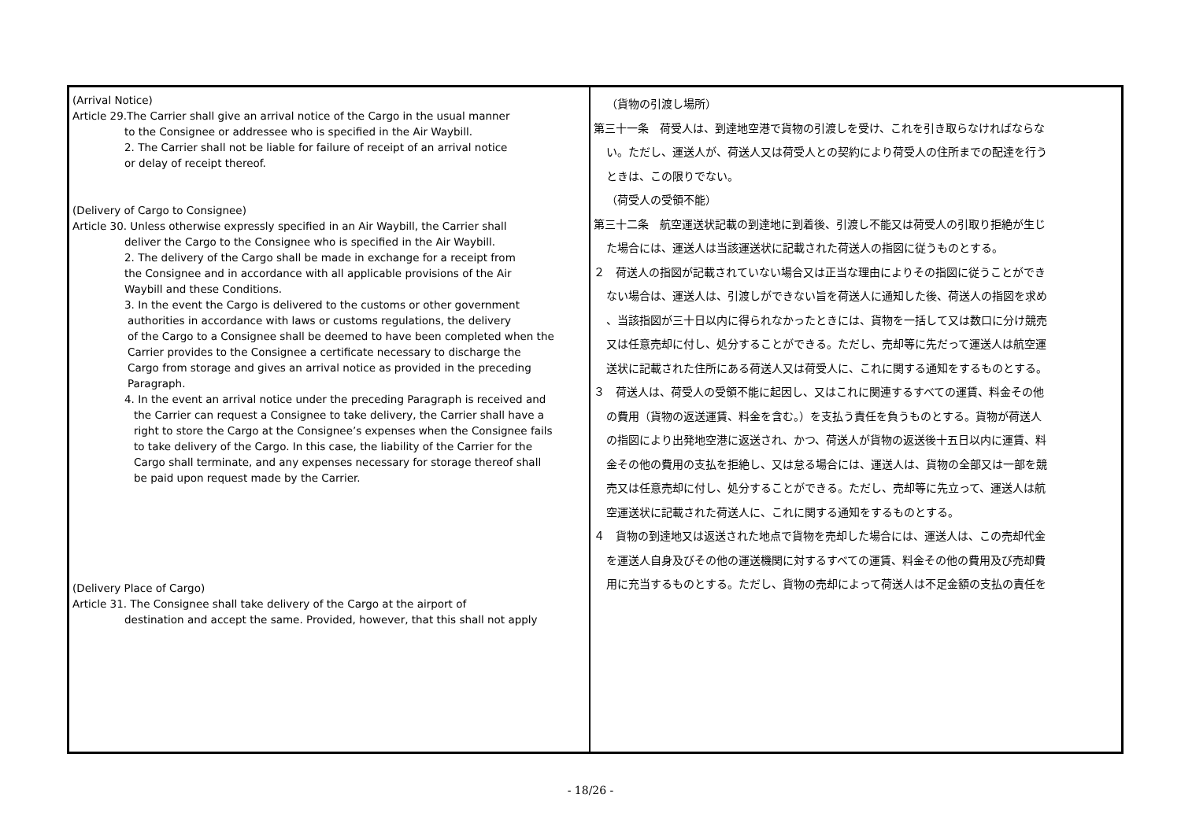| (Arrival Notice) Article 29.The Carrier shall give an arrival notice of the Cargo in the usual manner to the Consignee or addressee who is specified in the Air Waybill. 2. The Carrier shall not be liable for failure of receipt of an arrival notice or delay of receipt thereof. (Delivery of Cargo to Consignee) Article 30. Unless otherwise expressly specified in an Air Waybill, the Carrier shall deliver the Cargo to the Consignee who is specified in the Air Waybill. 2. The delivery of the Cargo shall be made in exchange for a receipt from the Consignee and in accordance with all applicable provisions of the Air Waybill and these Conditions. 3. In the event the Cargo is delivered to the customs or other government authorities in accordance with laws or customs regulations, the delivery of the Cargo to a Consignee shall be deemed to have been completed when the Carrier provides to the Consignee a certificate necessary to discharge the Cargo from storage and gives an arrival notice as provided in the preceding Paragraph. 4. In the event an arrival notice under the preceding Paragraph is received and the Carrier can request a Consignee to take delivery, the Carrier shall have a right to store the Cargo at the Consignee’s expenses when the Consignee fails to take delivery of the Cargo. In this case, the liability of the Carrier for the Cargo shall terminate, and any expenses necessary for storage thereof shall be paid upon request made by the Carrier. (Delivery Place of Cargo) Article 31. The Consignee shall take delivery of the Cargo at the airport of destination and accept the same. Provided, however, that this shall not apply | （貨物の引渡し場所） 第三十一条 荷受人は、到達地空港で貨物の引渡しを受け、これを引き取らなければならな い。ただし、運送人が、荷送人又は荷受人との契約により荷受人の住所までの配達を行う ときは、この限りでない。 （荷受人の受領不能） 第三十二条 航空運送状記載の到達地に到着後、引渡し不能又は荷受人の引取り拒絶が生じ た場合には、運送人は当該運送状に記載された荷送人の指図に従うものとする。 ２ 荷送人の指図が記載されていない場合又は正当な理由によりその指図に従うことができ ない場合は、運送人は、引渡しができない旨を荷送人に通知した後、荷送人の指図を求め 、当該指図が三十日以内に得られなかったときには、貨物を一括して又は数口に分け競売 又は任意売却に付し、処分することができる。ただし、売却等に先だって運送人は航空運 送状に記載された住所にある荷送人又は荷受人に、これに関する通知をするものとする。 ３ 荷送人は、荷受人の受領不能に起因し、又はこれに関連するすべての運賃、料金その他 の費用（貨物の返送運賃、料金を含む。）を支払う責任を負うものとする。貨物が荷送人 の指図により出発地空港に返送され、かつ、荷送人が貨物の返送後十五日以内に運賃、料 金その他の費用の支払を拒絶し、又は怠る場合には、運送人は、貨物の全部又は一部を競 売又は任意売却に付し、処分することができる。ただし、売却等に先立って、運送人は航 空運送状に記載された荷送人に、これに関する通知をするものとする。 ４ 貨物の到達地又は返送された地点で貨物を売却した場合には、運送人は、この売却代金 を運送人自身及びその他の運送機関に対するすべての運賃、料金その他の費用及び売却費 用に充当するものとする。ただし、貨物の売却によって荷送人は不足金額の支払の責任を |
- 18/26 -